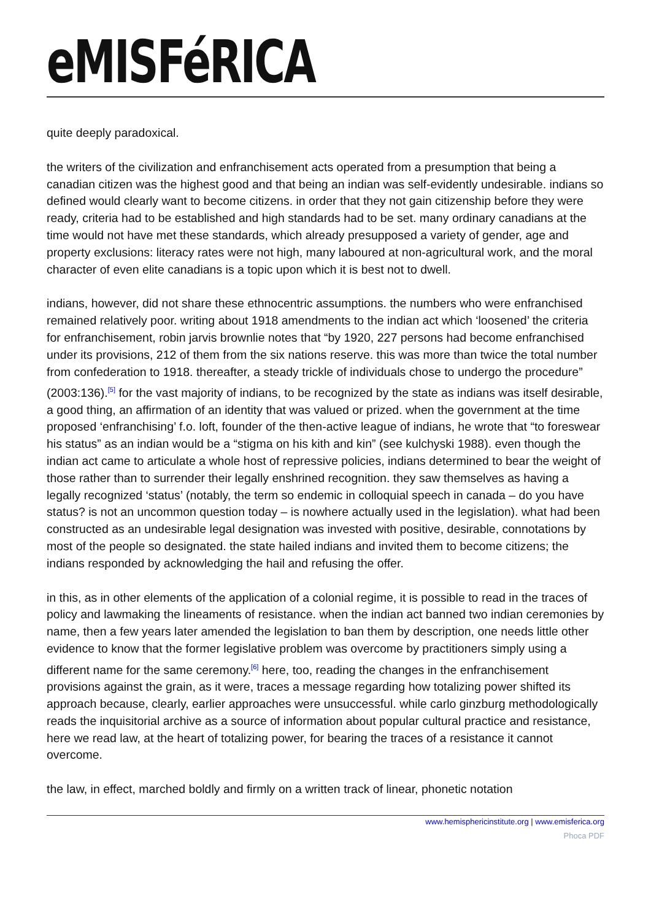eMISFéRICA
quite deeply paradoxical.
the writers of the civilization and enfranchisement acts operated from a presumption that being a canadian citizen was the highest good and that being an indian was self-evidently undesirable. indians so defined would clearly want to become citizens. in order that they not gain citizenship before they were ready, criteria had to be established and high standards had to be set. many ordinary canadians at the time would not have met these standards, which already presupposed a variety of gender, age and property exclusions: literacy rates were not high, many laboured at non-agricultural work, and the moral character of even elite canadians is a topic upon which it is best not to dwell.
indians, however, did not share these ethnocentric assumptions. the numbers who were enfranchised remained relatively poor. writing about 1918 amendments to the indian act which ‘loosened’ the criteria for enfranchisement, robin jarvis brownlie notes that “by 1920, 227 persons had become enfranchised under its provisions, 212 of them from the six nations reserve. this was more than twice the total number from confederation to 1918. thereafter, a steady trickle of individuals chose to undergo the procedure” (2003:136).<sup>[5]</sup> for the vast majority of indians, to be recognized by the state as indians was itself desirable, a good thing, an affirmation of an identity that was valued or prized. when the government at the time proposed ‘enfranchising’ f.o. loft, founder of the then-active league of indians, he wrote that “to foreswear his status” as an indian would be a “stigma on his kith and kin” (see kulchyski 1988). even though the indian act came to articulate a whole host of repressive policies, indians determined to bear the weight of those rather than to surrender their legally enshrined recognition. they saw themselves as having a legally recognized ‘status’ (notably, the term so endemic in colloquial speech in canada – do you have status? is not an uncommon question today – is nowhere actually used in the legislation). what had been constructed as an undesirable legal designation was invested with positive, desirable, connotations by most of the people so designated. the state hailed indians and invited them to become citizens; the indians responded by acknowledging the hail and refusing the offer.
in this, as in other elements of the application of a colonial regime, it is possible to read in the traces of policy and lawmaking the lineaments of resistance. when the indian act banned two indian ceremonies by name, then a few years later amended the legislation to ban them by description, one needs little other evidence to know that the former legislative problem was overcome by practitioners simply using a different name for the same ceremony.<sup>[6]</sup> here, too, reading the changes in the enfranchisement provisions against the grain, as it were, traces a message regarding how totalizing power shifted its approach because, clearly, earlier approaches were unsuccessful. while carlo ginzburg methodologically reads the inquisitorial archive as a source of information about popular cultural practice and resistance, here we read law, at the heart of totalizing power, for bearing the traces of a resistance it cannot overcome.
the law, in effect, marched boldly and firmly on a written track of linear, phonetic notation
www.hemisphericinstitute.org | www.emisferica.org
Phoca PDF